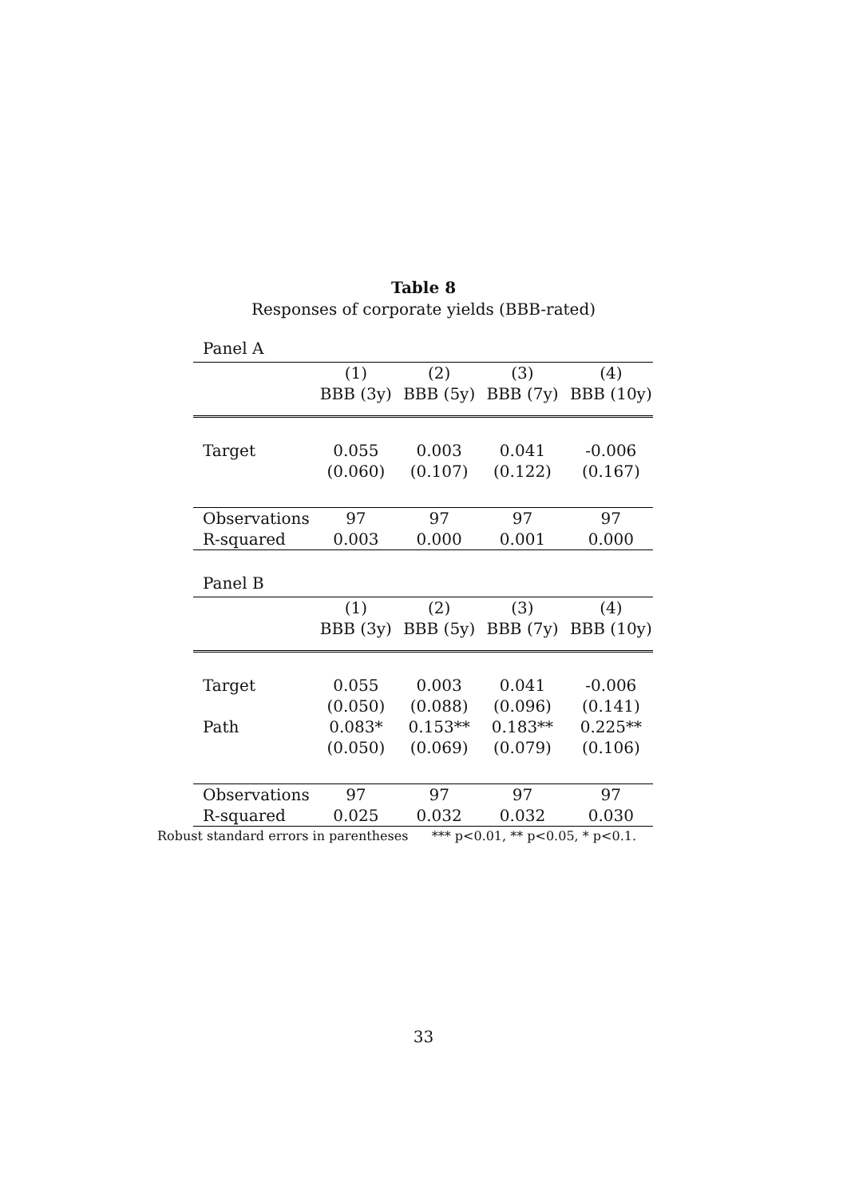Table 8
Responses of corporate yields (BBB-rated)
Panel A
| | (1) | (2) | (3) | (4) |
| | BBB (3y) | BBB (5y) | BBB (7y) | BBB (10y) |
| Target | 0.055 | 0.003 | 0.041 | -0.006 |
| | (0.060) | (0.107) | (0.122) | (0.167) |
| Observations | 97 | 97 | 97 | 97 |
| R-squared | 0.003 | 0.000 | 0.001 | 0.000 |
Panel B
| | (1) | (2) | (3) | (4) |
| | BBB (3y) | BBB (5y) | BBB (7y) | BBB (10y) |
| Target | 0.055 | 0.003 | 0.041 | -0.006 |
| | (0.050) | (0.088) | (0.096) | (0.141) |
| Path | 0.083* | 0.153** | 0.183** | 0.225** |
| | (0.050) | (0.069) | (0.079) | (0.106) |
| Observations | 97 | 97 | 97 | 97 |
| R-squared | 0.025 | 0.032 | 0.032 | 0.030 |
Robust standard errors in parentheses *** p<0.01, ** p<0.05, * p<0.1.
33